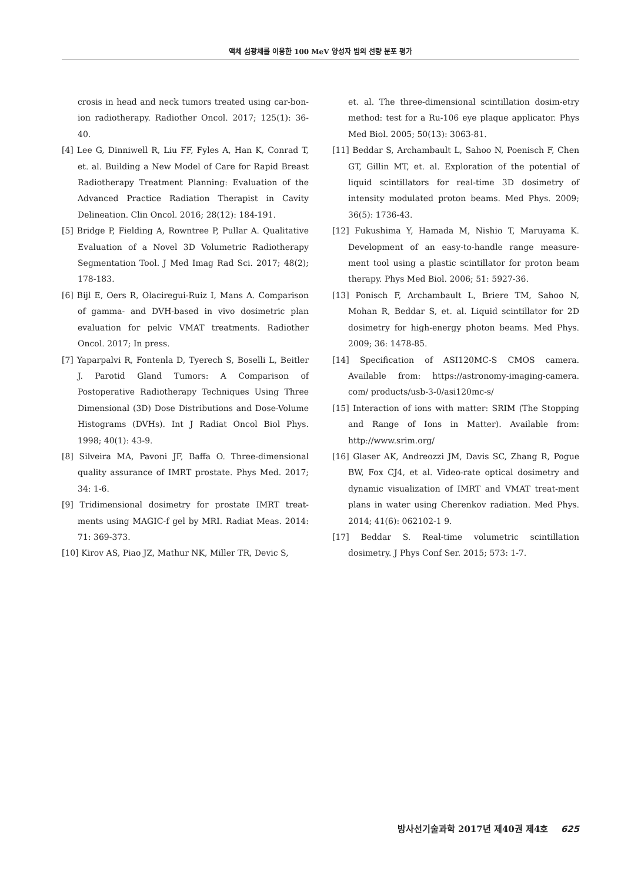액체 섬광체를 이용한 100 MeV 양성자 빔의 선량 분포 평가
crosis in head and neck tumors treated using car-bon-ion radiotherapy. Radiother Oncol. 2017; 125(1): 36-40.
[4] Lee G, Dinniwell R, Liu FF, Fyles A, Han K, Conrad T, et. al. Building a New Model of Care for Rapid Breast Radiotherapy Treatment Planning: Evaluation of the Advanced Practice Radiation Therapist in Cavity Delineation. Clin Oncol. 2016; 28(12): 184-191.
[5] Bridge P, Fielding A, Rowntree P, Pullar A. Qualitative Evaluation of a Novel 3D Volumetric Radiotherapy Segmentation Tool. J Med Imag Rad Sci. 2017; 48(2); 178-183.
[6] Bijl E, Oers R, Olaciregui-Ruiz I, Mans A. Comparison of gamma- and DVH-based in vivo dosimetric plan evaluation for pelvic VMAT treatments. Radiother Oncol. 2017; In press.
[7] Yaparpalvi R, Fontenla D, Tyerech S, Boselli L, Beitler J. Parotid Gland Tumors: A Comparison of Postoperative Radiotherapy Techniques Using Three Dimensional (3D) Dose Distributions and Dose-Volume Histograms (DVHs). Int J Radiat Oncol Biol Phys. 1998; 40(1): 43-9.
[8] Silveira MA, Pavoni JF, Baffa O. Three-dimensional quality assurance of IMRT prostate. Phys Med. 2017; 34: 1-6.
[9] Tridimensional dosimetry for prostate IMRT treat-ments using MAGIC-f gel by MRI. Radiat Meas. 2014: 71: 369-373.
[10] Kirov AS, Piao JZ, Mathur NK, Miller TR, Devic S,
et. al. The three-dimensional scintillation dosim-etry method: test for a Ru-106 eye plaque applicator. Phys Med Biol. 2005; 50(13): 3063-81.
[11] Beddar S, Archambault L, Sahoo N, Poenisch F, Chen GT, Gillin MT, et. al. Exploration of the potential of liquid scintillators for real-time 3D dosimetry of intensity modulated proton beams. Med Phys. 2009; 36(5): 1736-43.
[12] Fukushima Y, Hamada M, Nishio T, Maruyama K. Development of an easy-to-handle range measure-ment tool using a plastic scintillator for proton beam therapy. Phys Med Biol. 2006; 51: 5927-36.
[13] Ponisch F, Archambault L, Briere TM, Sahoo N, Mohan R, Beddar S, et. al. Liquid scintillator for 2D dosimetry for high-energy photon beams. Med Phys. 2009; 36: 1478-85.
[14] Specification of ASI120MC-S CMOS camera. Available from: https://astronomy-imaging-camera. com/ products/usb-3-0/asi120mc-s/
[15] Interaction of ions with matter: SRIM (The Stopping and Range of Ions in Matter). Available from: http://www.srim.org/
[16] Glaser AK, Andreozzi JM, Davis SC, Zhang R, Pogue BW, Fox CJ4, et al. Video-rate optical dosimetry and dynamic visualization of IMRT and VMAT treat-ment plans in water using Cherenkov radiation. Med Phys. 2014; 41(6): 062102-1 9.
[17] Beddar S. Real-time volumetric scintillation dosimetry. J Phys Conf Ser. 2015; 573: 1-7.
방사선기술과학 2017년 제40권 제4호 625